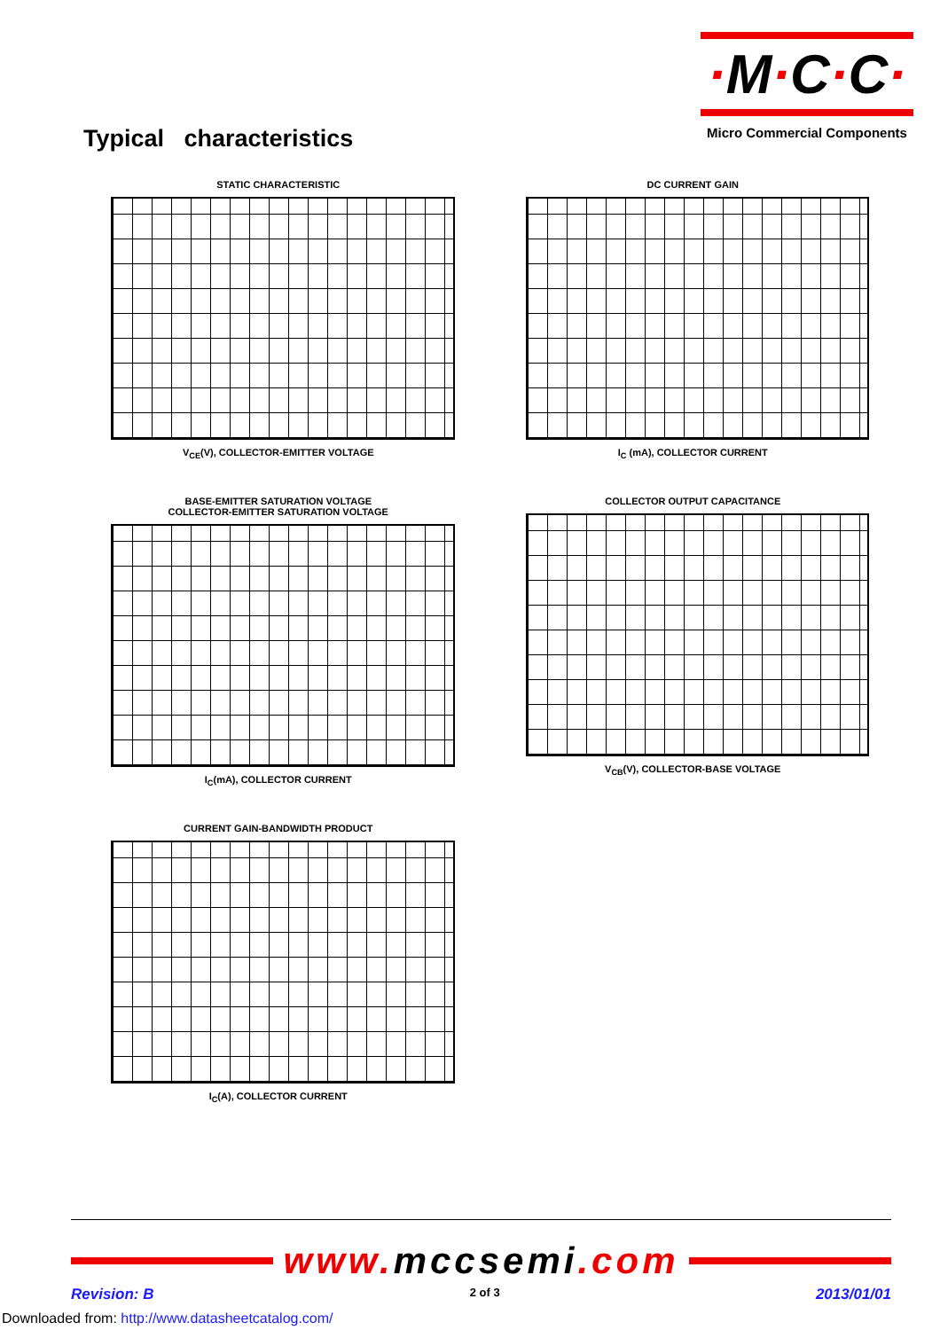Typical characteristics
·M·C·C·
Micro Commercial Components
STATIC CHARACTERISTIC
V<sub>CE</sub>(V), COLLECTOR-EMITTER VOLTAGE
DC CURRENT GAIN
I<sub>C</sub> (mA), COLLECTOR CURRENT
BASE-EMITTER SATURATION VOLTAGE
COLLECTOR-EMITTER SATURATION VOLTAGE
I<sub>C</sub>(mA), COLLECTOR CURRENT
COLLECTOR OUTPUT CAPACITANCE
V<sub>CB</sub>(V), COLLECTOR-BASE VOLTAGE
CURRENT GAIN-BANDWIDTH PRODUCT
I<sub>C</sub>(A), COLLECTOR CURRENT
www. mccsemi.com
Revision: B 2 of 3 2013/01/01
Downloaded from: http://www.datasheetcatalog.com/